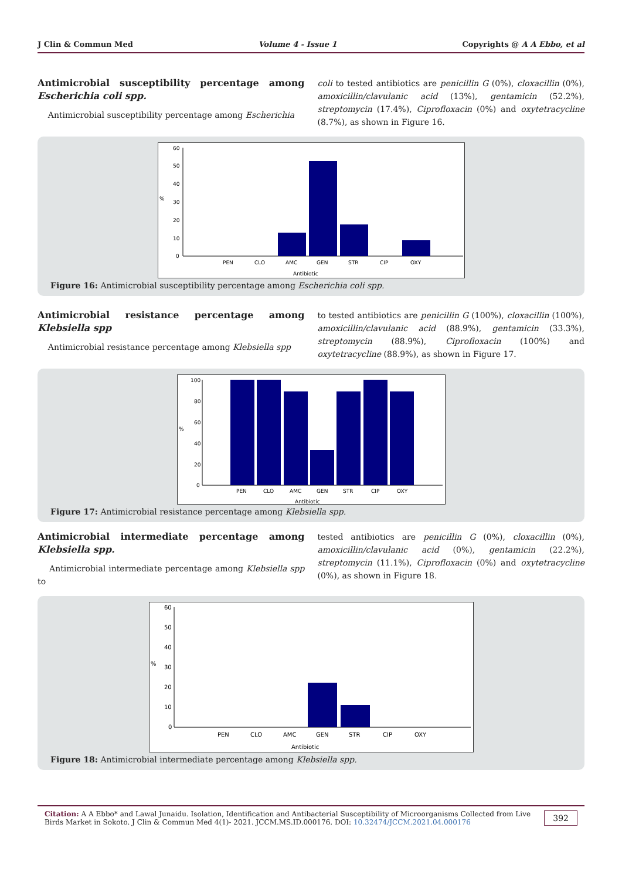J Clin & Commun Med Volume 4 - Issue 1 Copyrights @ A A Ebbo, et al
Antimicrobial susceptibility percentage among Escherichia coli spp.
Antimicrobial susceptibility percentage among Escherichia
coli to tested antibiotics are penicillin G (0%), cloxacillin (0%), amoxicillin/clavulanic acid (13%), gentamicin (52.2%), streptomycin (17.4%), Ciprofloxacin (0%) and oxytetracycline (8.7%), as shown in Figure 16.
60
50
40
30
20
10
0
%
PEN
CLO
AMC
GEN
STR
CIP
OXY
Antibiotic
Figure 16: Antimicrobial susceptibility percentage among Escherichia coli spp.
Antimicrobial resistance percentage among Klebsiella spp
Antimicrobial resistance percentage among Klebsiella spp
to tested antibiotics are penicillin G (100%), cloxacillin (100%), amoxicillin/clavulanic acid (88.9%), gentamicin (33.3%), streptomycin (88.9%), Ciprofloxacin (100%) and oxytetracycline (88.9%), as shown in Figure 17.
100
80
60
40
20
0
%
PEN
CLO
AMC
GEN
STR
CIP
OXY
Antibiotic
Figure 17: Antimicrobial resistance percentage among Klebsiella spp.
Antimicrobial intermediate percentage among Klebsiella spp.
Antimicrobial intermediate percentage among Klebsiella spp to
tested antibiotics are penicillin G (0%), cloxacillin (0%), amoxicillin/clavulanic acid (0%), gentamicin (22.2%), streptomycin (11.1%), Ciprofloxacin (0%) and oxytetracycline (0%), as shown in Figure 18.
60
50
40
30
20
10
0
%
PEN
CLO
AMC
GEN
STR
CIP
OXY
Antibiotic
Figure 18: Antimicrobial intermediate percentage among Klebsiella spp.
Citation: A A Ebbo* and Lawal Junaidu. Isolation, Identification and Antibacterial Susceptibility of Microorganisms Collected from Live Birds Market in Sokoto. J Clin & Commun Med 4(1)- 2021. JCCM.MS.ID.000176. DOI: 10.32474/JCCM.2021.04.000176
392